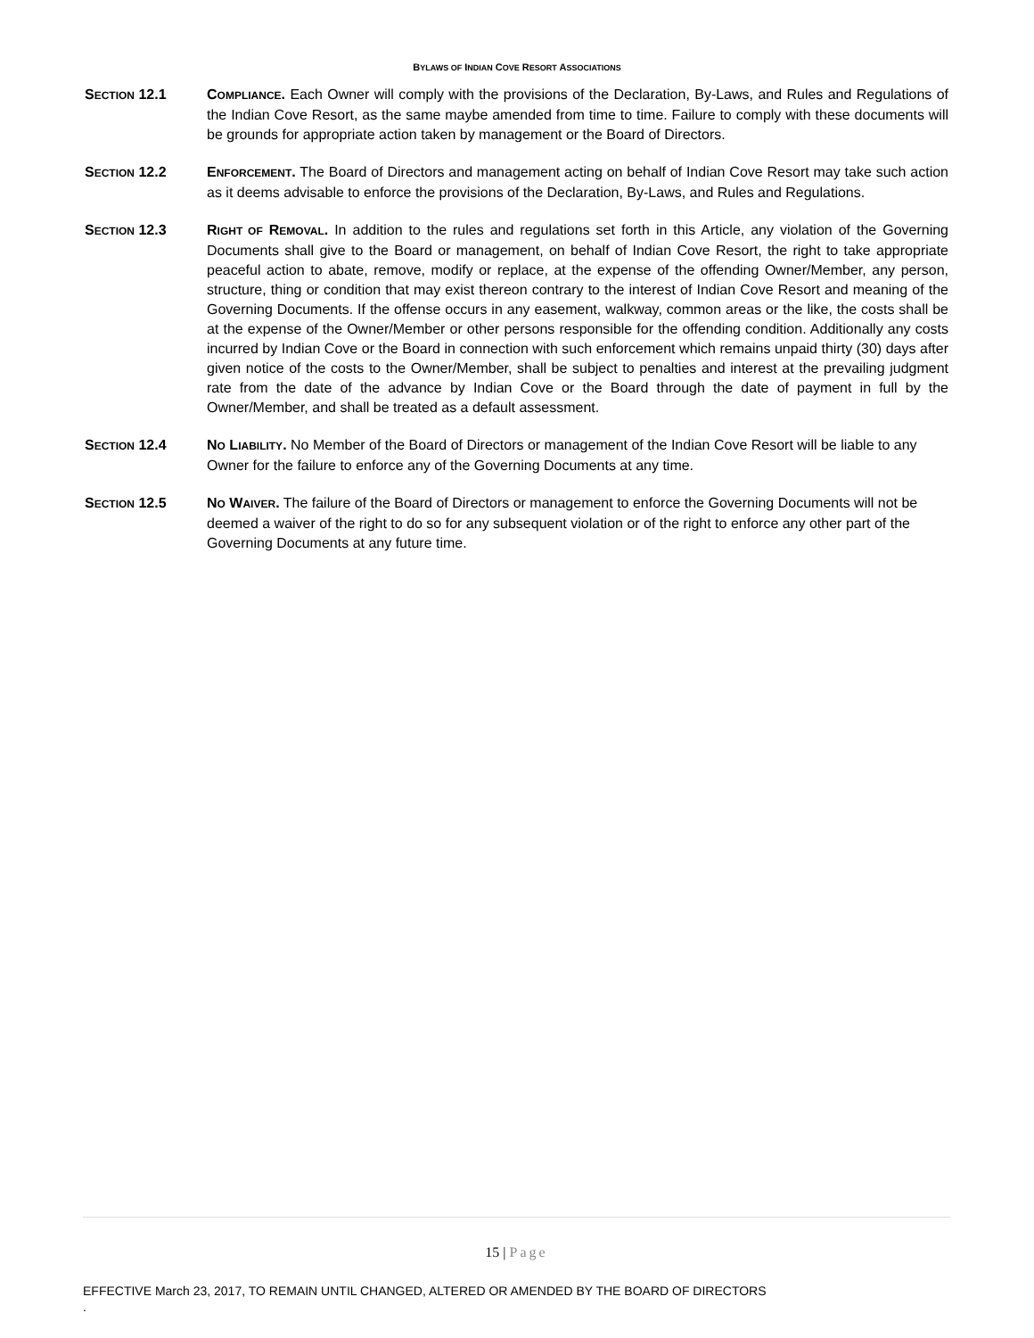BYLAWS OF INDIAN COVE RESORT ASSOCIATIONS
SECTION 12.1 COMPLIANCE. Each Owner will comply with the provisions of the Declaration, By-Laws, and Rules and Regulations of the Indian Cove Resort, as the same maybe amended from time to time. Failure to comply with these documents will be grounds for appropriate action taken by management or the Board of Directors.
SECTION 12.2 ENFORCEMENT. The Board of Directors and management acting on behalf of Indian Cove Resort may take such action as it deems advisable to enforce the provisions of the Declaration, By-Laws, and Rules and Regulations.
SECTION 12.3 RIGHT OF REMOVAL. In addition to the rules and regulations set forth in this Article, any violation of the Governing Documents shall give to the Board or management, on behalf of Indian Cove Resort, the right to take appropriate peaceful action to abate, remove, modify or replace, at the expense of the offending Owner/Member, any person, structure, thing or condition that may exist thereon contrary to the interest of Indian Cove Resort and meaning of the Governing Documents. If the offense occurs in any easement, walkway, common areas or the like, the costs shall be at the expense of the Owner/Member or other persons responsible for the offending condition. Additionally any costs incurred by Indian Cove or the Board in connection with such enforcement which remains unpaid thirty (30) days after given notice of the costs to the Owner/Member, shall be subject to penalties and interest at the prevailing judgment rate from the date of the advance by Indian Cove or the Board through the date of payment in full by the Owner/Member, and shall be treated as a default assessment.
SECTION 12.4 NO LIABILITY. No Member of the Board of Directors or management of the Indian Cove Resort will be liable to any Owner for the failure to enforce any of the Governing Documents at any time.
SECTION 12.5 NO WAIVER. The failure of the Board of Directors or management to enforce the Governing Documents will not be deemed a waiver of the right to do so for any subsequent violation or of the right to enforce any other part of the Governing Documents at any future time.
15 | Page
EFFECTIVE March 23, 2017, TO REMAIN UNTIL CHANGED, ALTERED OR AMENDED BY THE BOARD OF DIRECTORS
.